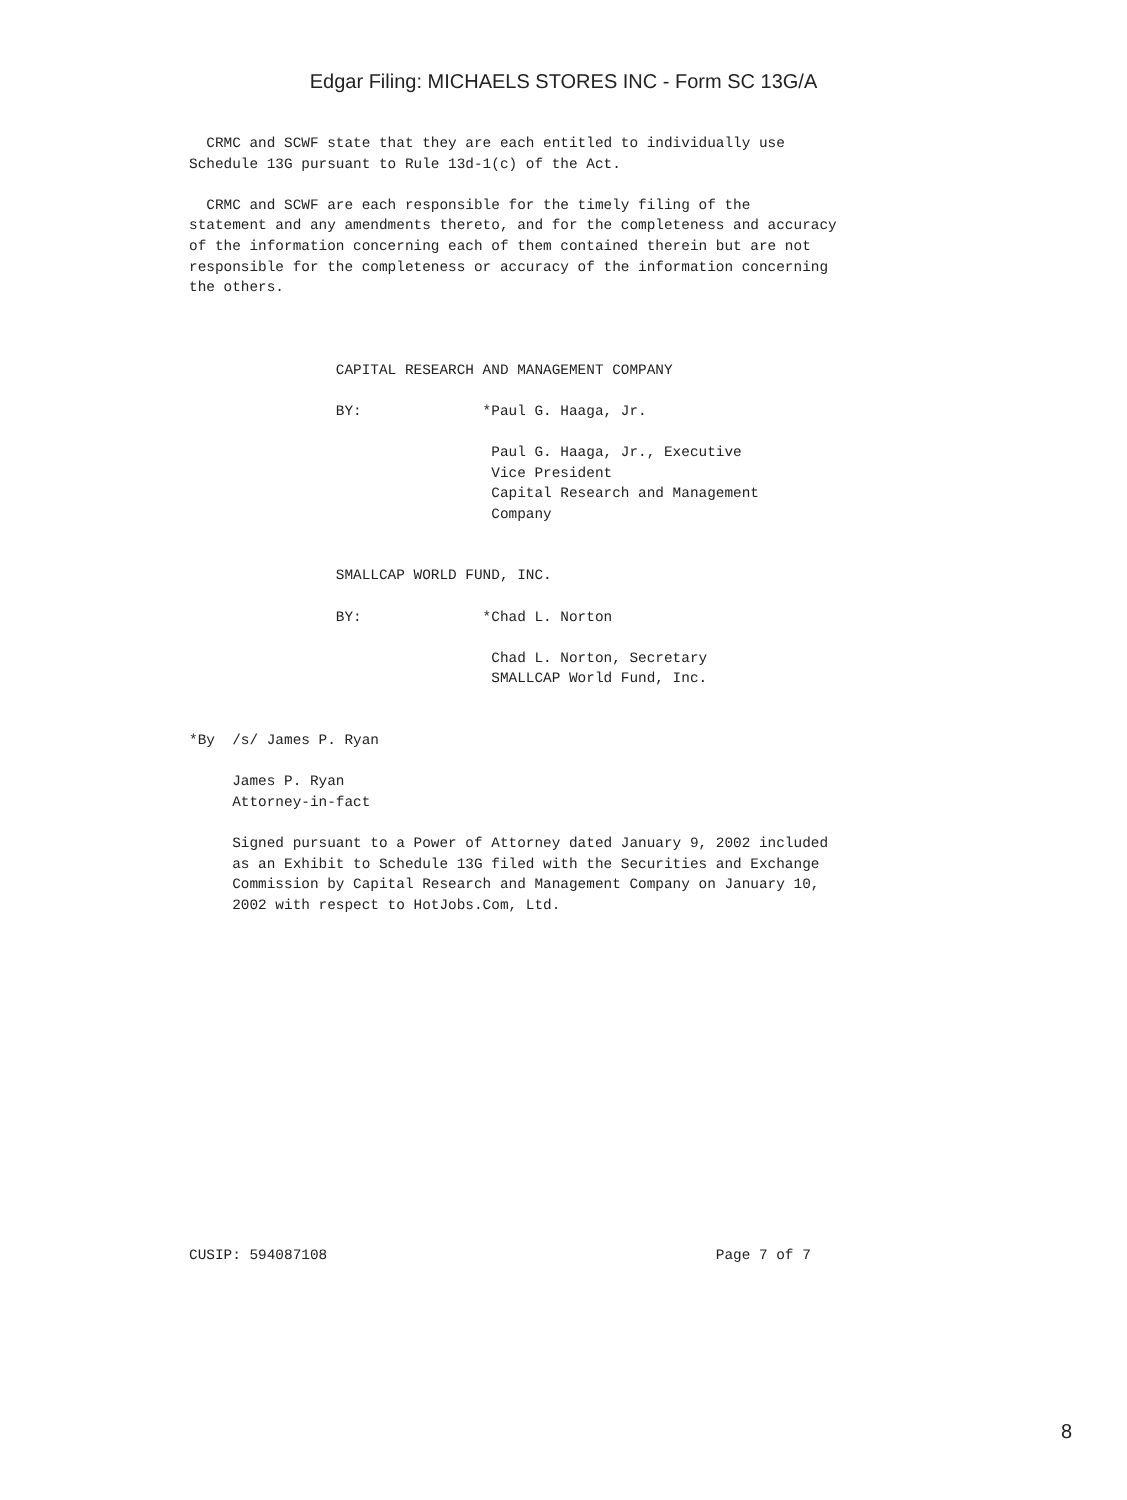Edgar Filing: MICHAELS STORES INC - Form SC 13G/A
  CRMC and SCWF state that they are each entitled to individually use
Schedule 13G pursuant to Rule 13d-1(c) of the Act.

  CRMC and SCWF are each responsible for the timely filing of the
statement and any amendments thereto, and for the completeness and accuracy
of the information concerning each of them contained therein but are not
responsible for the completeness or accuracy of the information concerning
the others.



                 CAPITAL RESEARCH AND MANAGEMENT COMPANY

                 BY:              *Paul G. Haaga, Jr.

                                   Paul G. Haaga, Jr., Executive
                                   Vice President
                                   Capital Research and Management
                                   Company


                 SMALLCAP WORLD FUND, INC.

                 BY:              *Chad L. Norton

                                   Chad L. Norton, Secretary
                                   SMALLCAP World Fund, Inc.


*By  /s/ James P. Ryan

     James P. Ryan
     Attorney-in-fact

     Signed pursuant to a Power of Attorney dated January 9, 2002 included
     as an Exhibit to Schedule 13G filed with the Securities and Exchange
     Commission by Capital Research and Management Company on January 10,
     2002 with respect to HotJobs.Com, Ltd.
















CUSIP: 594087108                                             Page 7 of 7
8